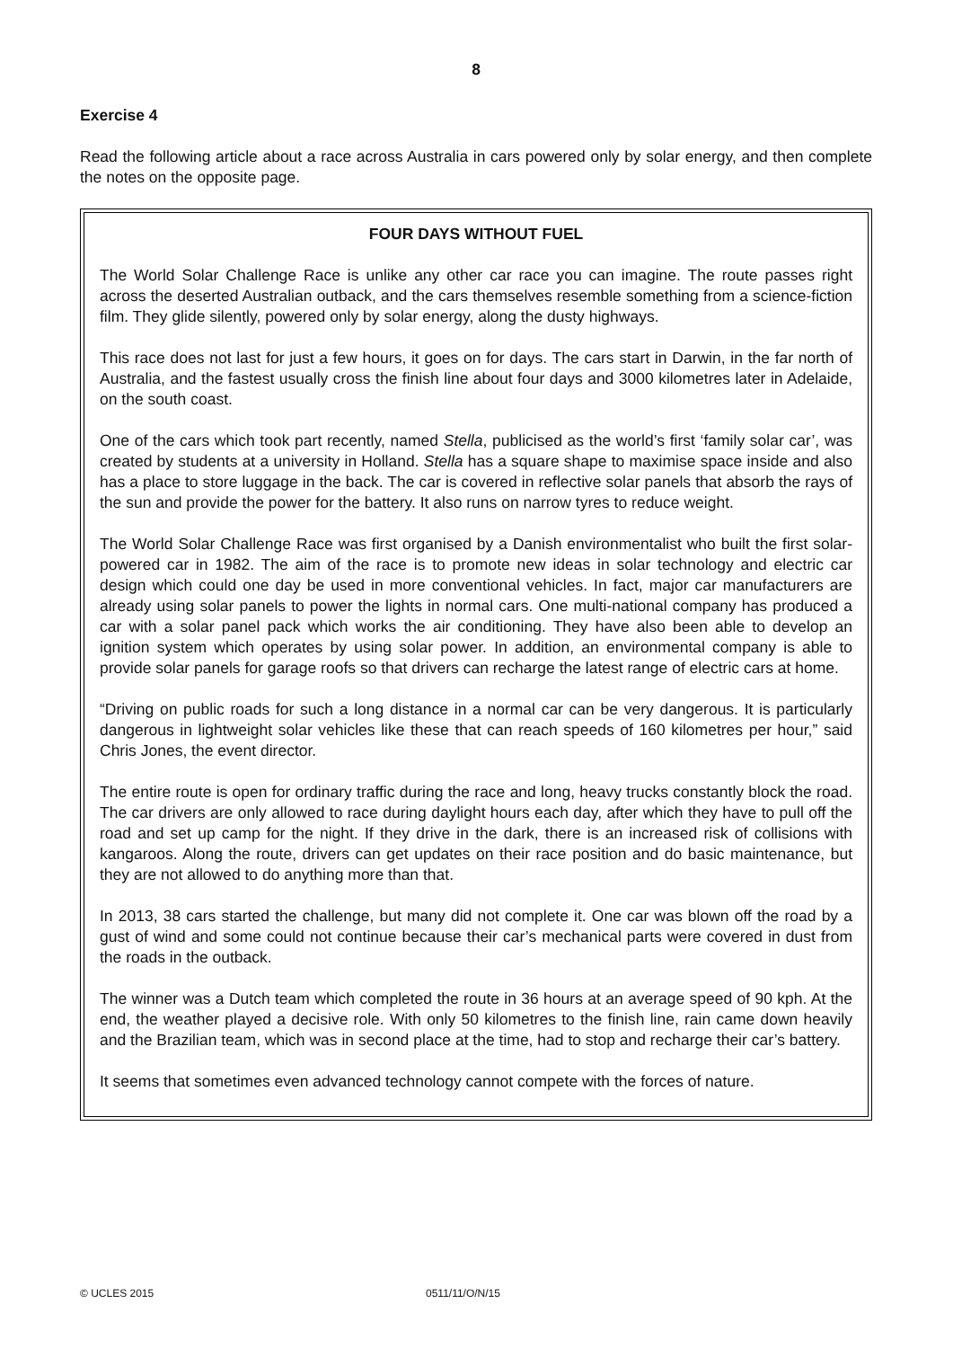8
Exercise 4
Read the following article about a race across Australia in cars powered only by solar energy, and then complete the notes on the opposite page.
FOUR DAYS WITHOUT FUEL
The World Solar Challenge Race is unlike any other car race you can imagine. The route passes right across the deserted Australian outback, and the cars themselves resemble something from a science-fiction film. They glide silently, powered only by solar energy, along the dusty highways.
This race does not last for just a few hours, it goes on for days. The cars start in Darwin, in the far north of Australia, and the fastest usually cross the finish line about four days and 3000 kilometres later in Adelaide, on the south coast.
One of the cars which took part recently, named Stella, publicised as the world’s first ‘family solar car’, was created by students at a university in Holland. Stella has a square shape to maximise space inside and also has a place to store luggage in the back. The car is covered in reflective solar panels that absorb the rays of the sun and provide the power for the battery. It also runs on narrow tyres to reduce weight.
The World Solar Challenge Race was first organised by a Danish environmentalist who built the first solar-powered car in 1982. The aim of the race is to promote new ideas in solar technology and electric car design which could one day be used in more conventional vehicles. In fact, major car manufacturers are already using solar panels to power the lights in normal cars. One multi-national company has produced a car with a solar panel pack which works the air conditioning. They have also been able to develop an ignition system which operates by using solar power. In addition, an environmental company is able to provide solar panels for garage roofs so that drivers can recharge the latest range of electric cars at home.
“Driving on public roads for such a long distance in a normal car can be very dangerous. It is particularly dangerous in lightweight solar vehicles like these that can reach speeds of 160 kilometres per hour,” said Chris Jones, the event director.
The entire route is open for ordinary traffic during the race and long, heavy trucks constantly block the road. The car drivers are only allowed to race during daylight hours each day, after which they have to pull off the road and set up camp for the night. If they drive in the dark, there is an increased risk of collisions with kangaroos. Along the route, drivers can get updates on their race position and do basic maintenance, but they are not allowed to do anything more than that.
In 2013, 38 cars started the challenge, but many did not complete it. One car was blown off the road by a gust of wind and some could not continue because their car’s mechanical parts were covered in dust from the roads in the outback.
The winner was a Dutch team which completed the route in 36 hours at an average speed of 90 kph. At the end, the weather played a decisive role. With only 50 kilometres to the finish line, rain came down heavily and the Brazilian team, which was in second place at the time, had to stop and recharge their car’s battery.
It seems that sometimes even advanced technology cannot compete with the forces of nature.
© UCLES 2015 0511/11/O/N/15